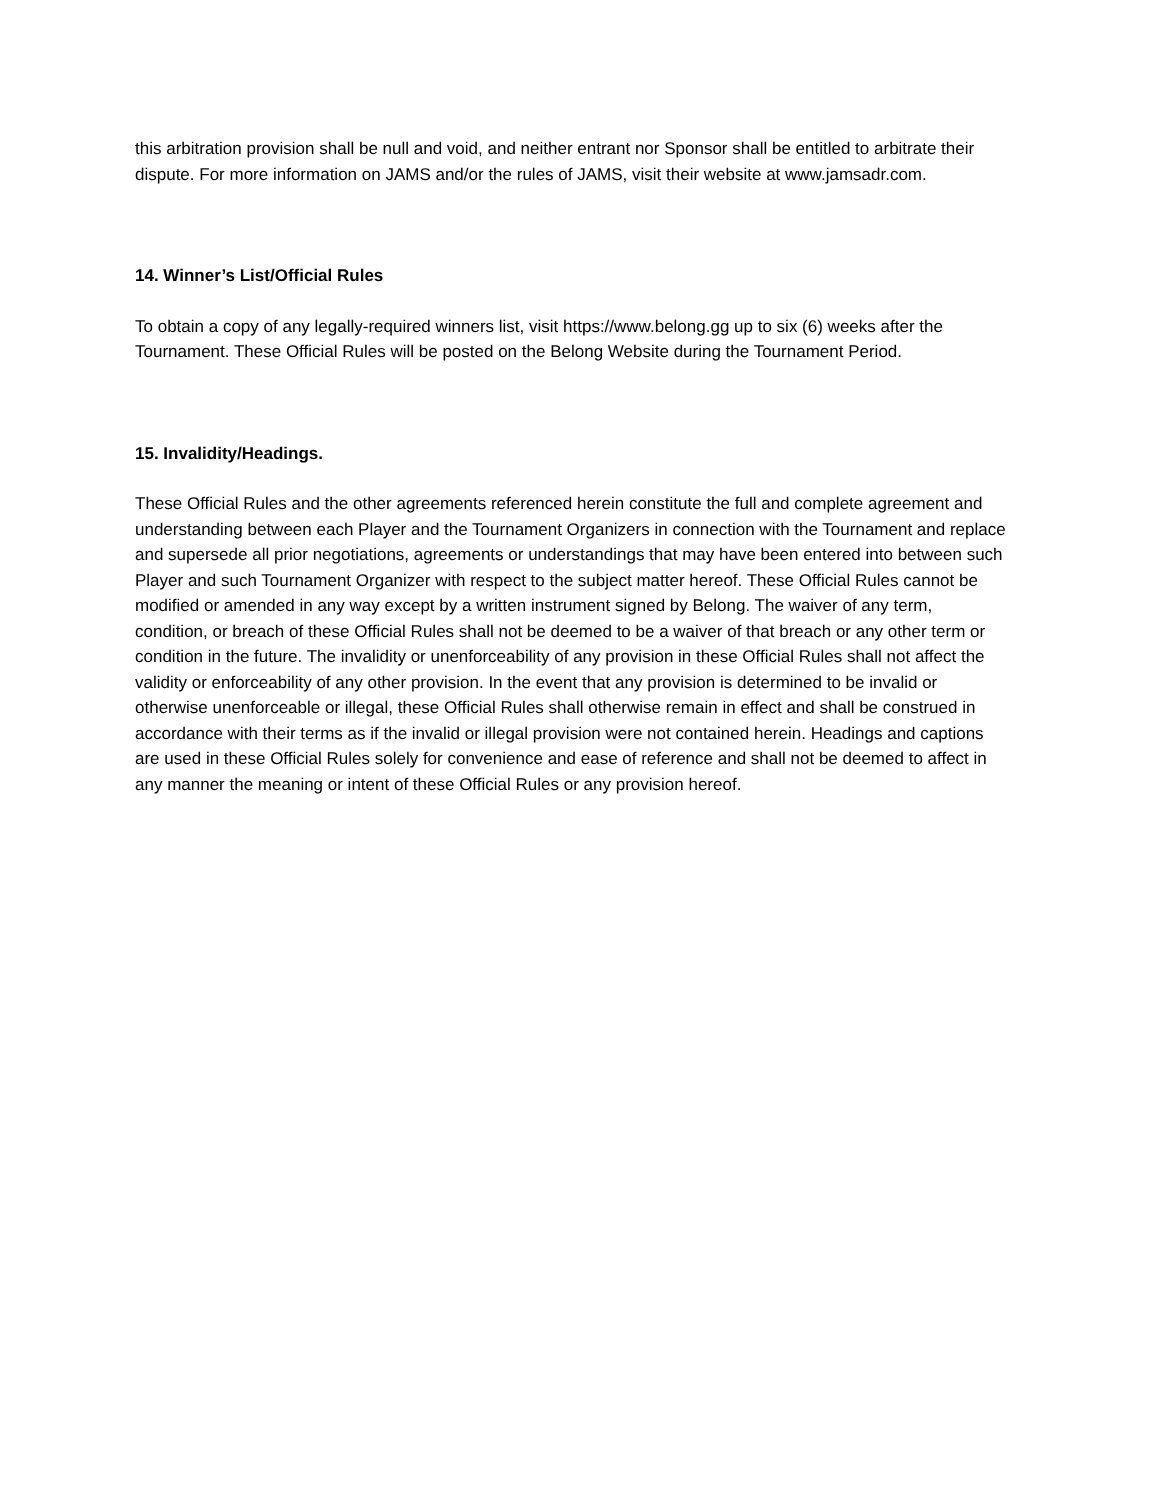this arbitration provision shall be null and void, and neither entrant nor Sponsor shall be entitled to arbitrate their dispute. For more information on JAMS and/or the rules of JAMS, visit their website at www.jamsadr.com.
14. Winner’s List/Official Rules
To obtain a copy of any legally-required winners list, visit https://www.belong.gg up to six (6) weeks after the Tournament. These Official Rules will be posted on the Belong Website during the Tournament Period.
15. Invalidity/Headings.
These Official Rules and the other agreements referenced herein constitute the full and complete agreement and understanding between each Player and the Tournament Organizers in connection with the Tournament and replace and supersede all prior negotiations, agreements or understandings that may have been entered into between such Player and such Tournament Organizer with respect to the subject matter hereof. These Official Rules cannot be modified or amended in any way except by a written instrument signed by Belong. The waiver of any term, condition, or breach of these Official Rules shall not be deemed to be a waiver of that breach or any other term or condition in the future. The invalidity or unenforceability of any provision in these Official Rules shall not affect the validity or enforceability of any other provision. In the event that any provision is determined to be invalid or otherwise unenforceable or illegal, these Official Rules shall otherwise remain in effect and shall be construed in accordance with their terms as if the invalid or illegal provision were not contained herein. Headings and captions are used in these Official Rules solely for convenience and ease of reference and shall not be deemed to affect in any manner the meaning or intent of these Official Rules or any provision hereof.